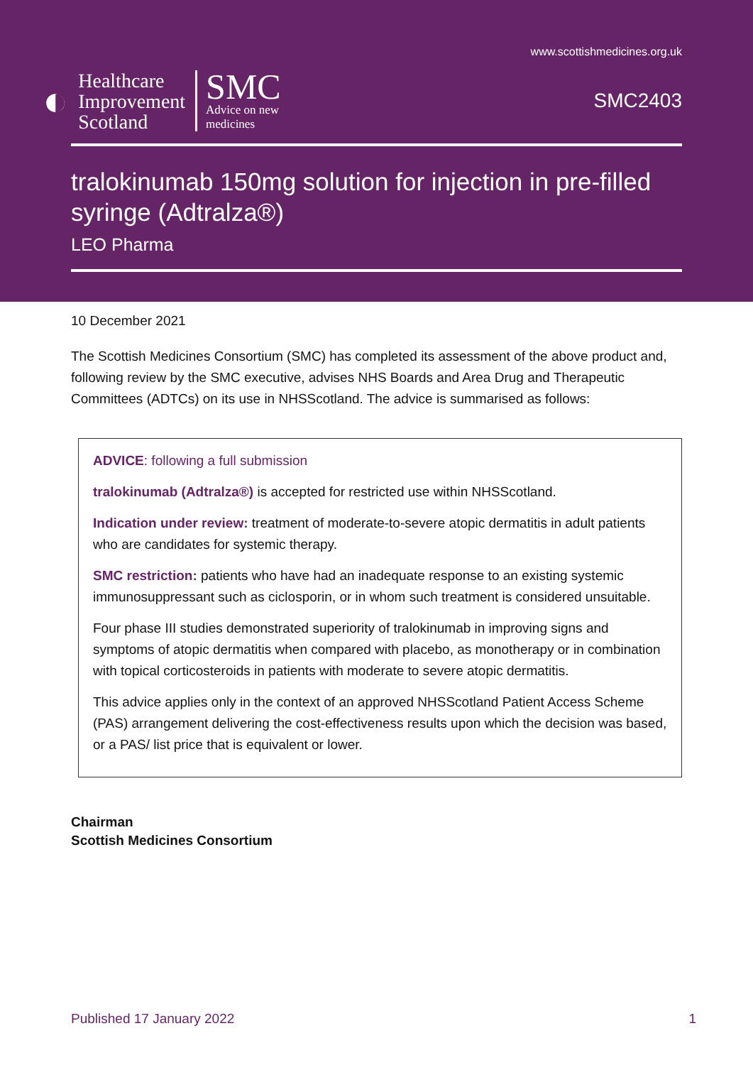www.scottishmedicines.org.uk
◐
Healthcare
Improvement
Scotland
SMC
Advice on new
medicines
SMC2403
tralokinumab 150mg solution for injection in pre-filled syringe (Adtralza®)
LEO Pharma
10 December 2021
The Scottish Medicines Consortium (SMC) has completed its assessment of the above product and, following review by the SMC executive, advises NHS Boards and Area Drug and Therapeutic Committees (ADTCs) on its use in NHSScotland. The advice is summarised as follows:
ADVICE: following a full submission
tralokinumab (Adtralza®) is accepted for restricted use within NHSScotland.
Indication under review: treatment of moderate-to-severe atopic dermatitis in adult patients who are candidates for systemic therapy.
SMC restriction: patients who have had an inadequate response to an existing systemic immunosuppressant such as ciclosporin, or in whom such treatment is considered unsuitable.
Four phase III studies demonstrated superiority of tralokinumab in improving signs and symptoms of atopic dermatitis when compared with placebo, as monotherapy or in combination with topical corticosteroids in patients with moderate to severe atopic dermatitis.
This advice applies only in the context of an approved NHSScotland Patient Access Scheme (PAS) arrangement delivering the cost-effectiveness results upon which the decision was based, or a PAS/ list price that is equivalent or lower.
Chairman
Scottish Medicines Consortium
Published 17 January 2022 1